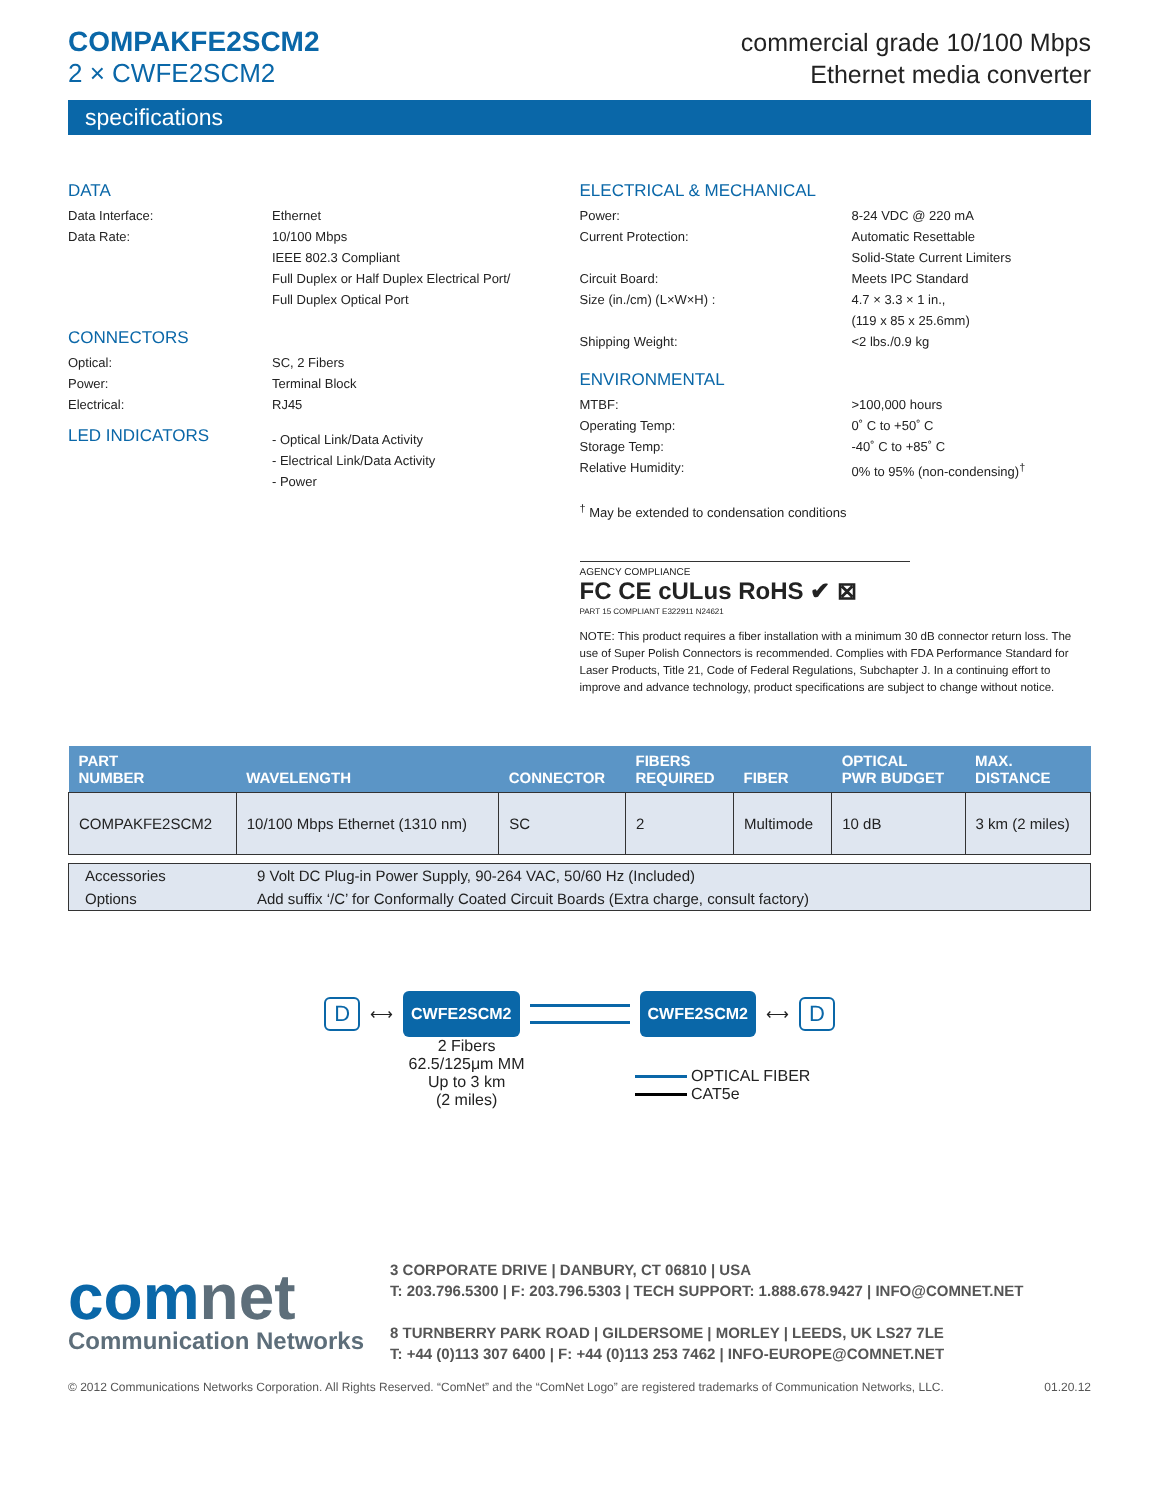COMPAKFE2SCM2
2 × CWFE2SCM2
commercial grade 10/100 Mbps
Ethernet media converter
specifications
DATA
Data Interface: Ethernet
Data Rate: 10/100 Mbps
IEEE 802.3 Compliant
Full Duplex or Half Duplex Electrical Port/
Full Duplex Optical Port
CONNECTORS
Optical: SC, 2 Fibers
Power: Terminal Block
Electrical: RJ45
LED INDICATORS
- Optical Link/Data Activity
- Electrical Link/Data Activity
- Power
ELECTRICAL & MECHANICAL
Power: 8-24 VDC @ 220 mA
Current Protection: Automatic Resettable
Solid-State Current Limiters
Circuit Board: Meets IPC Standard
Size (in./cm) (L×W×H) : 4.7 × 3.3 × 1 in.,
(119 x 85 x 25.6mm)
Shipping Weight: <2 lbs./0.9 kg
ENVIRONMENTAL
MTBF: >100,000 hours
Operating Temp: 0˚ C to +50˚ C
Storage Temp: -40˚ C to +85˚ C
Relative Humidity: 0% to 95% (non-condensing)<sup>†</sup>
<sup>†</sup> May be extended to condensation conditions
AGENCY COMPLIANCE
FC CE cULus RoHS ✔ ⊠
PART 15 COMPLIANT E322911 N24621
NOTE: This product requires a fiber installation with a minimum 30 dB connector return loss. The use of Super Polish Connectors is recommended. Complies with FDA Performance Standard for Laser Products, Title 21, Code of Federal Regulations, Subchapter J. In a continuing effort to improve and advance technology, product specifications are subject to change without notice.
| PART NUMBER | WAVELENGTH | CONNECTOR | FIBERS REQUIRED | FIBER | OPTICAL PWR BUDGET | MAX. DISTANCE |
| --- | --- | --- | --- | --- | --- | --- |
| COMPAKFE2SCM2 | 10/100 Mbps Ethernet (1310 nm) | SC | 2 | Multimode | 10 dB | 3 km (2 miles) |
| Accessories | 9 Volt DC Plug-in Power Supply, 90-264 VAC, 50/60 Hz (Included) |
| Options | Add suffix ‘/C’ for Conformally Coated Circuit Boards (Extra charge, consult factory) |
D ⟷ CWFE2SCM2 CWFE2SCM2 ⟷ D
2 Fibers
62.5/125μm MM
Up to 3 km
(2 miles)
OPTICAL FIBER
CAT5e
comnet
Communication Networks
3 CORPORATE DRIVE | DANBURY, CT 06810 | USA
T: 203.796.5300 | F: 203.796.5303 | TECH SUPPORT: 1.888.678.9427 | INFO@COMNET.NET
8 TURNBERRY PARK ROAD | GILDERSOME | MORLEY | LEEDS, UK LS27 7LE
T: +44 (0)113 307 6400 | F: +44 (0)113 253 7462 | INFO-EUROPE@COMNET.NET
© 2012 Communications Networks Corporation. All Rights Reserved. “ComNet” and the “ComNet Logo” are registered trademarks of Communication Networks, LLC. 01.20.12